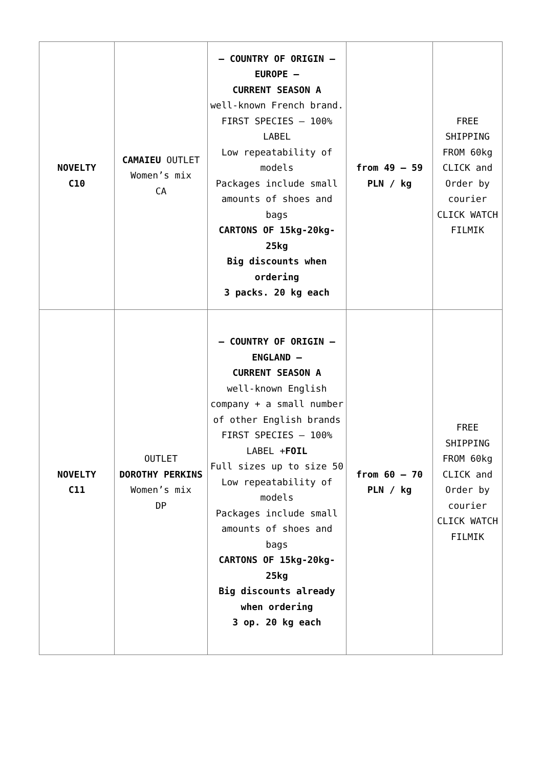| NOVELTY C10 | CAMAIEU OUTLET Women’s mix CA | – COUNTRY OF ORIGIN – EUROPE – CURRENT SEASON A well-known French brand. FIRST SPECIES – 100% LABEL Low repeatability of models Packages include small amounts of shoes and bags CARTONS OF 15kg-20kg-25kg Big discounts when ordering 3 packs. 20 kg each | from 49 – 59 PLN / kg | FREE SHIPPING FROM 60kg CLICK and Order by courier CLICK WATCH FILMIK |
| NOVELTY C11 | OUTLET DOROTHY PERKINS Women’s mix DP | – COUNTRY OF ORIGIN – ENGLAND – CURRENT SEASON A well-known English company + a small number of other English brands FIRST SPECIES – 100% LABEL + FOIL Full sizes up to size 50 Low repeatability of models Packages include small amounts of shoes and bags CARTONS OF 15kg-20kg-25kg Big discounts already when ordering 3 op. 20 kg each | from 60 – 70 PLN / kg | FREE SHIPPING FROM 60kg CLICK and Order by courier CLICK WATCH FILMIK |